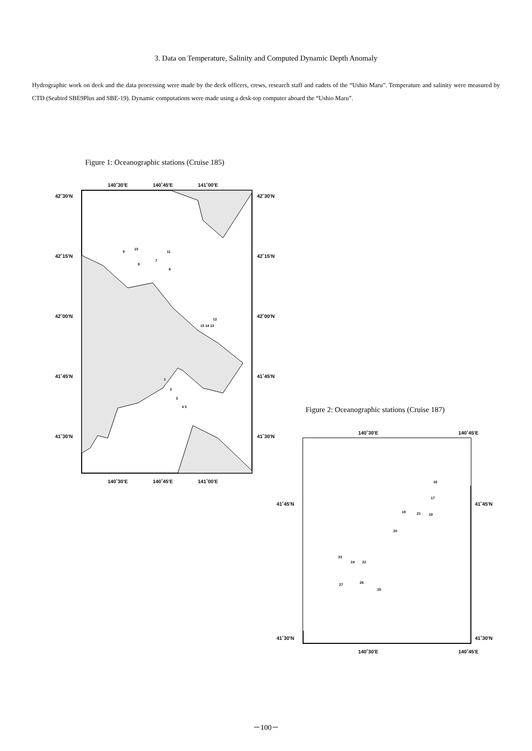3. Data on Temperature, Salinity and Computed Dynamic Depth Anomaly
Hydrographic work on deck and the data processing were made by the deck officers, crews, research staff and cadets of the “Ushio Maru”. Temperature and salinity were measured by CTD (Seabird SBE9Plus and SBE-19). Dynamic computations were made using a desk-top computer aboard the “Ushio Maru”.
Figure 1: Oceanographic stations (Cruise 185)
140˚30'E
140˚45'E
141˚00'E
140˚30'E
140˚45'E
141˚00'E
42˚30'N
42˚15'N
42˚00'N
41˚45'N
41˚30'N
42˚30'N
42˚15'N
42˚00'N
41˚45'N
41˚30'N
9
10
11
7
8
6
12
15 14 13
1
2
3
4 5
Figure 2: Oceanographic stations (Cruise 187)
140˚30'E
140˚45'E
140˚30'E
140˚45'E
41˚45'N
41˚30'N
41˚45'N
41˚30'N
16
17
19
21
18
20
23
24
22
27
26
25
－100－